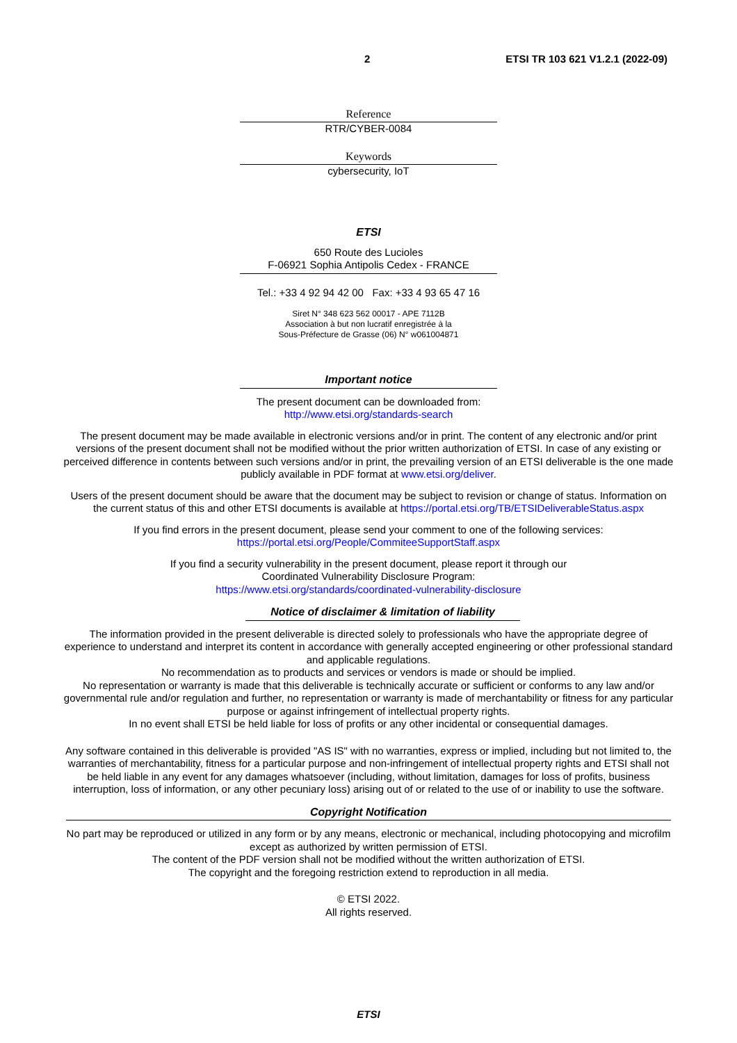2 ETSI TR 103 621 V1.2.1 (2022-09)
Reference
RTR/CYBER-0084
Keywords
cybersecurity, IoT
ETSI
650 Route des Lucioles
F-06921 Sophia Antipolis Cedex - FRANCE
Tel.: +33 4 92 94 42 00 Fax: +33 4 93 65 47 16
Siret N° 348 623 562 00017 - APE 7112B
Association à but non lucratif enregistrée à la
Sous-Préfecture de Grasse (06) N° w061004871
Important notice
The present document can be downloaded from:
http://www.etsi.org/standards-search
The present document may be made available in electronic versions and/or in print. The content of any electronic and/or print versions of the present document shall not be modified without the prior written authorization of ETSI. In case of any existing or perceived difference in contents between such versions and/or in print, the prevailing version of an ETSI deliverable is the one made publicly available in PDF format at www.etsi.org/deliver.
Users of the present document should be aware that the document may be subject to revision or change of status. Information on the current status of this and other ETSI documents is available at https://portal.etsi.org/TB/ETSIDeliverableStatus.aspx
If you find errors in the present document, please send your comment to one of the following services:
https://portal.etsi.org/People/CommiteeSupportStaff.aspx
If you find a security vulnerability in the present document, please report it through our
Coordinated Vulnerability Disclosure Program:
https://www.etsi.org/standards/coordinated-vulnerability-disclosure
Notice of disclaimer & limitation of liability
The information provided in the present deliverable is directed solely to professionals who have the appropriate degree of experience to understand and interpret its content in accordance with generally accepted engineering or other professional standard and applicable regulations.
No recommendation as to products and services or vendors is made or should be implied.
No representation or warranty is made that this deliverable is technically accurate or sufficient or conforms to any law and/or governmental rule and/or regulation and further, no representation or warranty is made of merchantability or fitness for any particular purpose or against infringement of intellectual property rights.
In no event shall ETSI be held liable for loss of profits or any other incidental or consequential damages.
Any software contained in this deliverable is provided "AS IS" with no warranties, express or implied, including but not limited to, the warranties of merchantability, fitness for a particular purpose and non-infringement of intellectual property rights and ETSI shall not be held liable in any event for any damages whatsoever (including, without limitation, damages for loss of profits, business interruption, loss of information, or any other pecuniary loss) arising out of or related to the use of or inability to use the software.
Copyright Notification
No part may be reproduced or utilized in any form or by any means, electronic or mechanical, including photocopying and microfilm except as authorized by written permission of ETSI.
The content of the PDF version shall not be modified without the written authorization of ETSI.
The copyright and the foregoing restriction extend to reproduction in all media.
© ETSI 2022.
All rights reserved.
ETSI